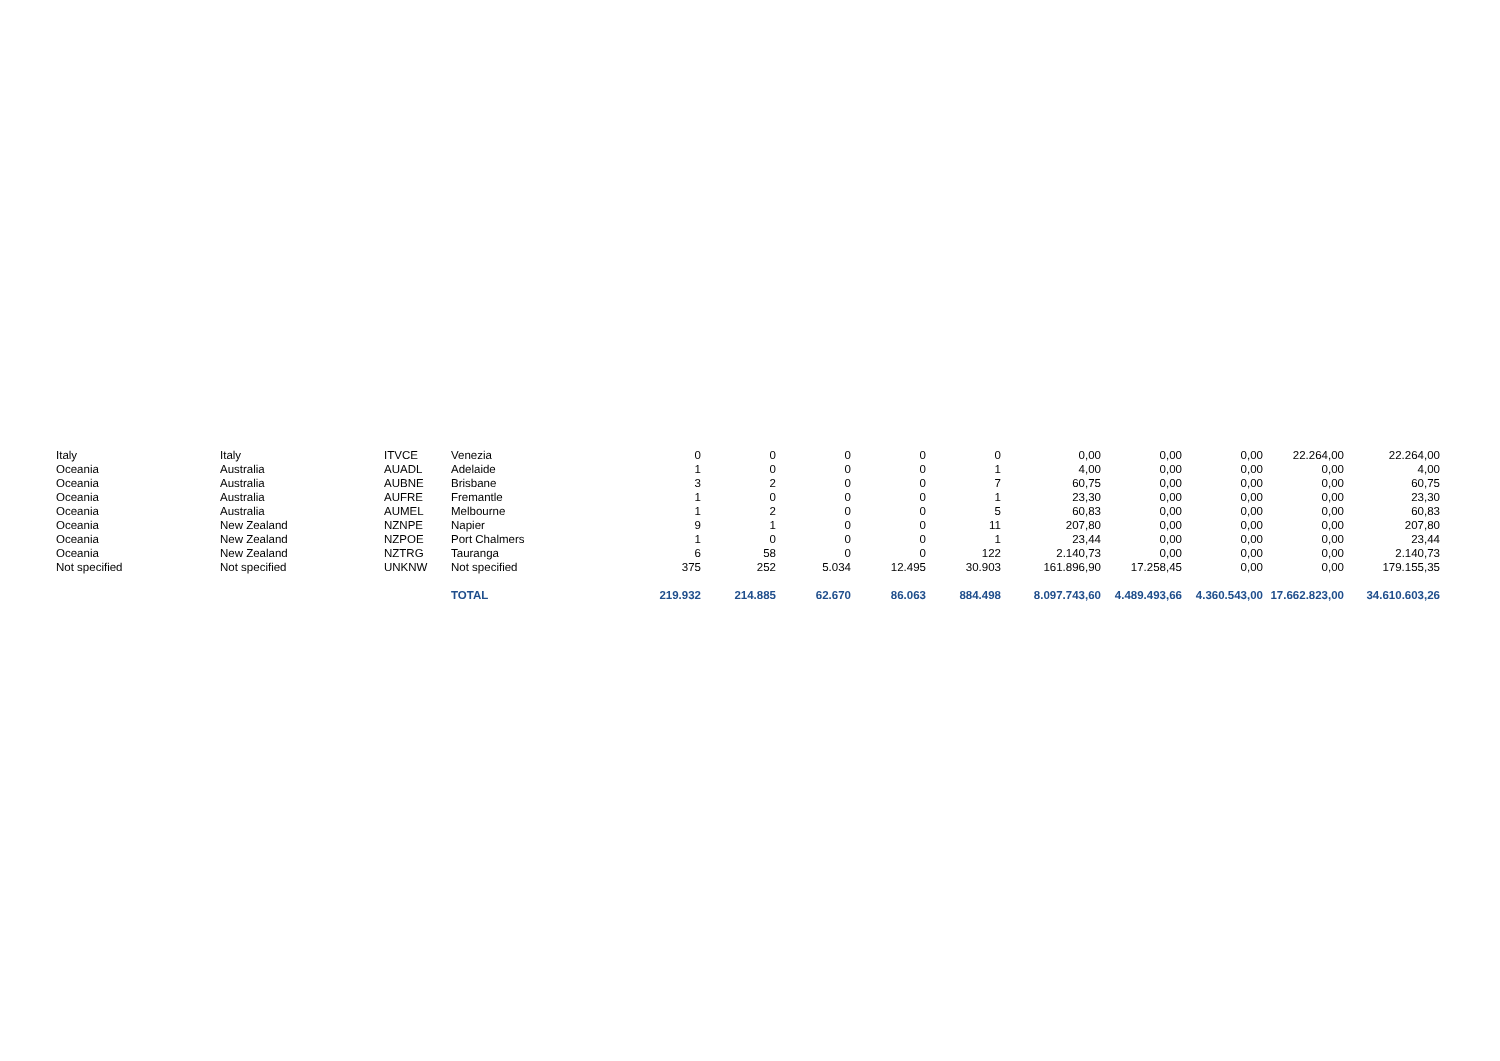| Italy | Italy | ITVCE | Venezia | 0 | 0 | 0 | 0 | 0 | 0,00 | 0,00 | 0,00 | 22.264,00 | 22.264,00 |
| Oceania | Australia | AUADL | Adelaide | 1 | 0 | 0 | 0 | 1 | 4,00 | 0,00 | 0,00 | 0,00 | 4,00 |
| Oceania | Australia | AUBNE | Brisbane | 3 | 2 | 0 | 0 | 7 | 60,75 | 0,00 | 0,00 | 0,00 | 60,75 |
| Oceania | Australia | AUFRE | Fremantle | 1 | 0 | 0 | 0 | 1 | 23,30 | 0,00 | 0,00 | 0,00 | 23,30 |
| Oceania | Australia | AUMEL | Melbourne | 1 | 2 | 0 | 0 | 5 | 60,83 | 0,00 | 0,00 | 0,00 | 60,83 |
| Oceania | New Zealand | NZNPE | Napier | 9 | 1 | 0 | 0 | 11 | 207,80 | 0,00 | 0,00 | 0,00 | 207,80 |
| Oceania | New Zealand | NZPOE | Port Chalmers | 1 | 0 | 0 | 0 | 1 | 23,44 | 0,00 | 0,00 | 0,00 | 23,44 |
| Oceania | New Zealand | NZTRG | Tauranga | 6 | 58 | 0 | 0 | 122 | 2.140,73 | 0,00 | 0,00 | 0,00 | 2.140,73 |
| Not specified | Not specified | UNKNW | Not specified | 375 | 252 | 5.034 | 12.495 | 30.903 | 161.896,90 | 17.258,45 | 0,00 | 0,00 | 179.155,35 |
| | | | TOTAL | 219.932 | 214.885 | 62.670 | 86.063 | 884.498 | 8.097.743,60 | 4.489.493,66 | 4.360.543,00 | 17.662.823,00 | 34.610.603,26 |